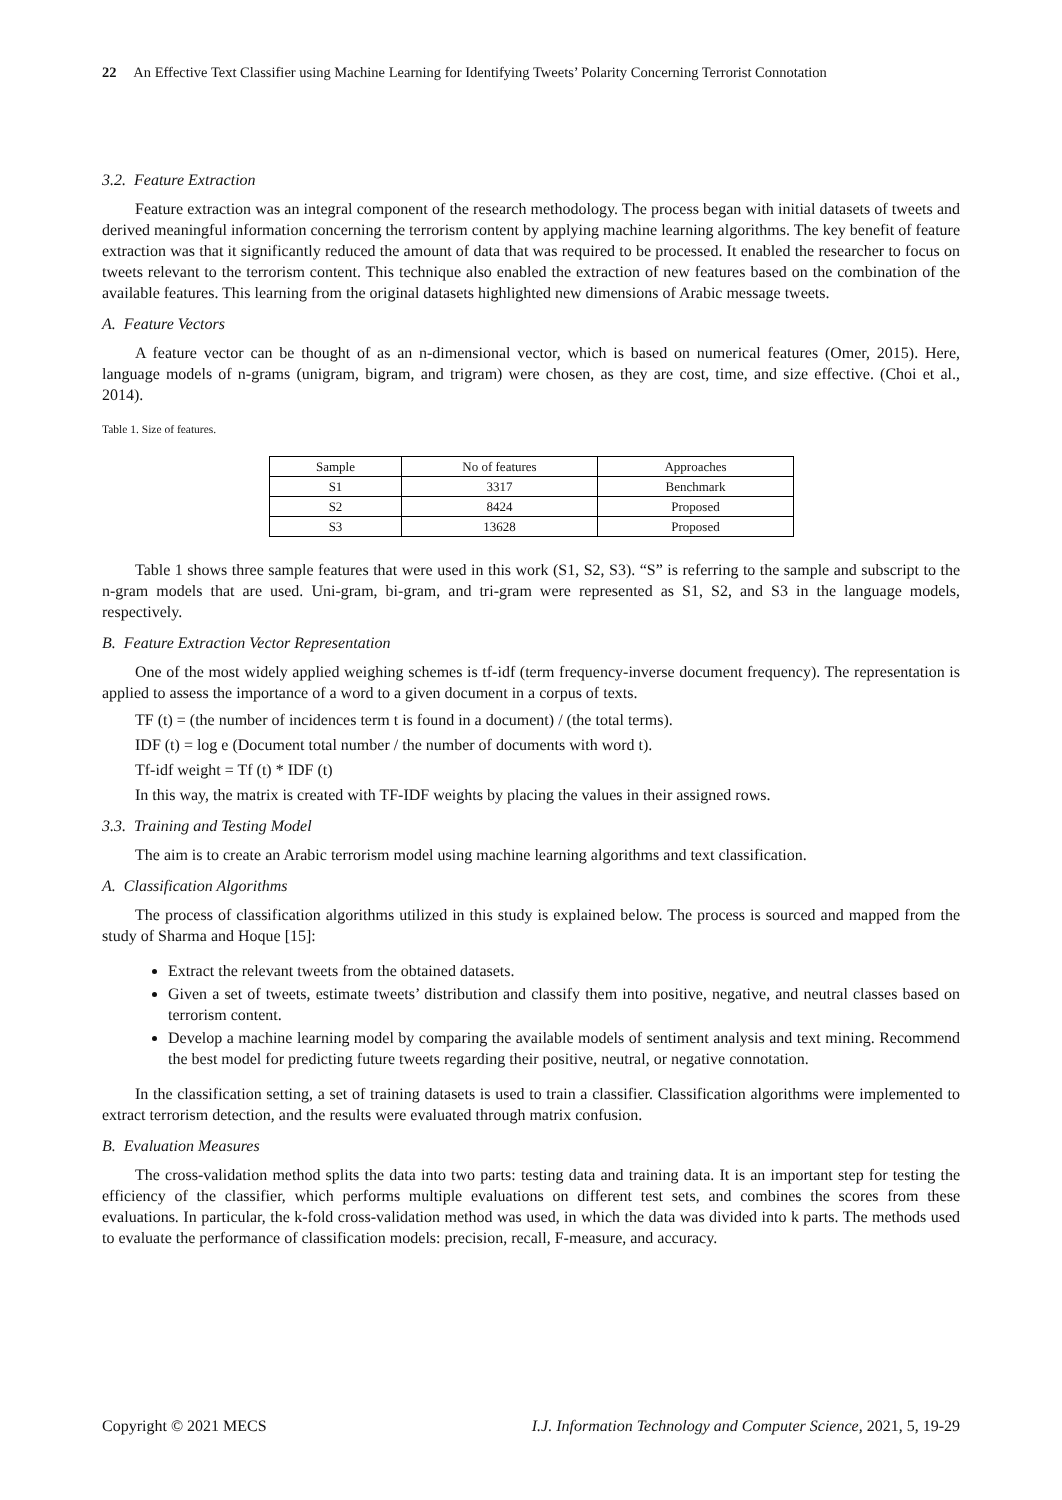22 An Effective Text Classifier using Machine Learning for Identifying Tweets’ Polarity Concerning Terrorist Connotation
3.2. Feature Extraction
Feature extraction was an integral component of the research methodology. The process began with initial datasets of tweets and derived meaningful information concerning the terrorism content by applying machine learning algorithms. The key benefit of feature extraction was that it significantly reduced the amount of data that was required to be processed. It enabled the researcher to focus on tweets relevant to the terrorism content. This technique also enabled the extraction of new features based on the combination of the available features. This learning from the original datasets highlighted new dimensions of Arabic message tweets.
A. Feature Vectors
A feature vector can be thought of as an n-dimensional vector, which is based on numerical features (Omer, 2015). Here, language models of n-grams (unigram, bigram, and trigram) were chosen, as they are cost, time, and size effective. (Choi et al., 2014).
Table 1. Size of features.
| Sample | No of features | Approaches |
| S1 | 3317 | Benchmark |
| S2 | 8424 | Proposed |
| S3 | 13628 | Proposed |
Table 1 shows three sample features that were used in this work (S1, S2, S3). “S” is referring to the sample and subscript to the n-gram models that are used. Uni-gram, bi-gram, and tri-gram were represented as S1, S2, and S3 in the language models, respectively.
B. Feature Extraction Vector Representation
One of the most widely applied weighing schemes is tf-idf (term frequency-inverse document frequency). The representation is applied to assess the importance of a word to a given document in a corpus of texts.
TF (t) = (the number of incidences term t is found in a document) / (the total terms).
IDF (t) = log e (Document total number / the number of documents with word t).
Tf-idf weight = Tf (t) * IDF (t)
In this way, the matrix is created with TF-IDF weights by placing the values in their assigned rows.
3.3. Training and Testing Model
The aim is to create an Arabic terrorism model using machine learning algorithms and text classification.
A. Classification Algorithms
The process of classification algorithms utilized in this study is explained below. The process is sourced and mapped from the study of Sharma and Hoque [15]:
Extract the relevant tweets from the obtained datasets.
Given a set of tweets, estimate tweets’ distribution and classify them into positive, negative, and neutral classes based on terrorism content.
Develop a machine learning model by comparing the available models of sentiment analysis and text mining. Recommend the best model for predicting future tweets regarding their positive, neutral, or negative connotation.
In the classification setting, a set of training datasets is used to train a classifier. Classification algorithms were implemented to extract terrorism detection, and the results were evaluated through matrix confusion.
B. Evaluation Measures
The cross-validation method splits the data into two parts: testing data and training data. It is an important step for testing the efficiency of the classifier, which performs multiple evaluations on different test sets, and combines the scores from these evaluations. In particular, the k-fold cross-validation method was used, in which the data was divided into k parts. The methods used to evaluate the performance of classification models: precision, recall, F-measure, and accuracy.
Copyright © 2021 MECS I.J. Information Technology and Computer Science, 2021, 5, 19-29